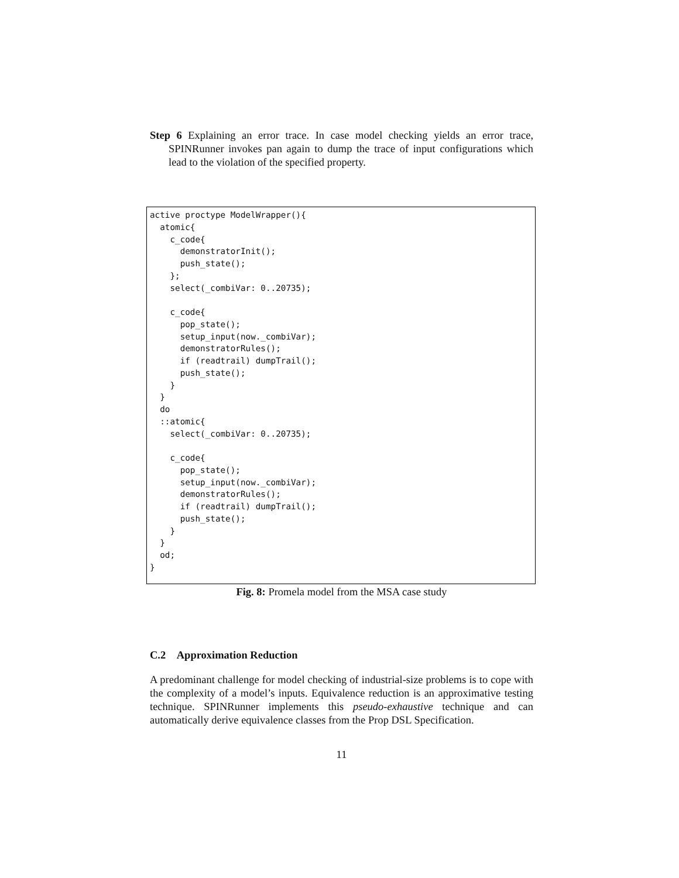Step 6 Explaining an error trace. In case model checking yields an error trace, SPINRunner invokes pan again to dump the trace of input configurations which lead to the violation of the specified property.
active proctype ModelWrapper(){
  atomic{
    c_code{
      demonstratorInit();
      push_state();
    };
    select(_combiVar: 0..20735);

    c_code{
      pop_state();
      setup_input(now._combiVar);
      demonstratorRules();
      if (readtrail) dumpTrail();
      push_state();
    }
  }
  do
  ::atomic{
    select(_combiVar: 0..20735);

    c_code{
      pop_state();
      setup_input(now._combiVar);
      demonstratorRules();
      if (readtrail) dumpTrail();
      push_state();
    }
  }
  od;
}
Fig. 8: Promela model from the MSA case study
C.2 Approximation Reduction
A predominant challenge for model checking of industrial-size problems is to cope with the complexity of a model’s inputs. Equivalence reduction is an approximative testing technique. SPINRunner implements this pseudo-exhaustive technique and can automatically derive equivalence classes from the Prop DSL Specification.
11